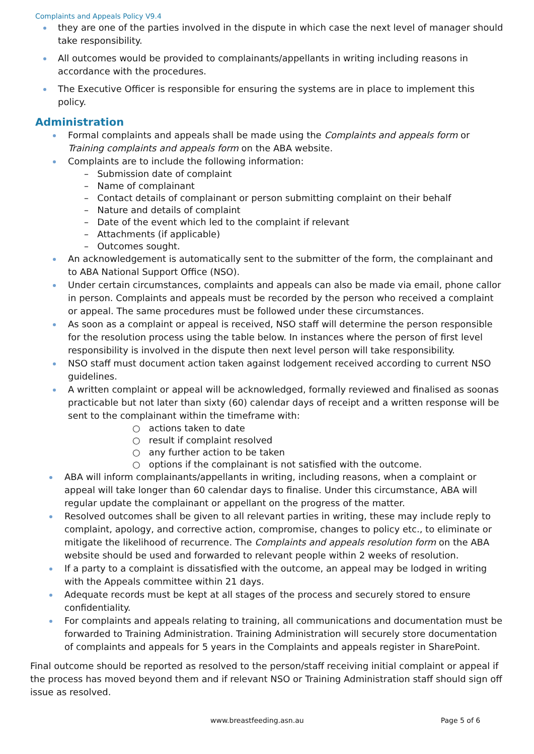Complaints and Appeals Policy V9.4
they are one of the parties involved in the dispute in which case the next level of manager should take responsibility.
All outcomes would be provided to complainants/appellants in writing including reasons in accordance with the procedures.
The Executive Officer is responsible for ensuring the systems are in place to implement this policy.
Administration
Formal complaints and appeals shall be made using the Complaints and appeals form or Training complaints and appeals form on the ABA website.
Complaints are to include the following information:
– Submission date of complaint
– Name of complainant
– Contact details of complainant or person submitting complaint on their behalf
– Nature and details of complaint
– Date of the event which led to the complaint if relevant
– Attachments (if applicable)
– Outcomes sought.
An acknowledgement is automatically sent to the submitter of the form, the complainant and to ABA National Support Office (NSO).
Under certain circumstances, complaints and appeals can also be made via email, phone callor in person. Complaints and appeals must be recorded by the person who received a complaint or appeal. The same procedures must be followed under these circumstances.
As soon as a complaint or appeal is received, NSO staff will determine the person responsible for the resolution process using the table below. In instances where the person of first level responsibility is involved in the dispute then next level person will take responsibility.
NSO staff must document action taken against lodgement received according to current NSO guidelines.
A written complaint or appeal will be acknowledged, formally reviewed and finalised as soonas practicable but not later than sixty (60) calendar days of receipt and a written response will be sent to the complainant within the timeframe with:
○ actions taken to date
○ result if complaint resolved
○ any further action to be taken
○ options if the complainant is not satisfied with the outcome.
ABA will inform complainants/appellants in writing, including reasons, when a complaint or appeal will take longer than 60 calendar days to finalise. Under this circumstance, ABA will regular update the complainant or appellant on the progress of the matter.
Resolved outcomes shall be given to all relevant parties in writing, these may include reply to complaint, apology, and corrective action, compromise, changes to policy etc., to eliminate or mitigate the likelihood of recurrence. The Complaints and appeals resolution form on the ABA website should be used and forwarded to relevant people within 2 weeks of resolution.
If a party to a complaint is dissatisfied with the outcome, an appeal may be lodged in writing with the Appeals committee within 21 days.
Adequate records must be kept at all stages of the process and securely stored to ensure confidentiality.
For complaints and appeals relating to training, all communications and documentation must be forwarded to Training Administration. Training Administration will securely store documentation of complaints and appeals for 5 years in the Complaints and appeals register in SharePoint.
Final outcome should be reported as resolved to the person/staff receiving initial complaint or appeal if the process has moved beyond them and if relevant NSO or Training Administration staff should sign off issue as resolved.
www.breastfeeding.asn.au Page 5 of 6